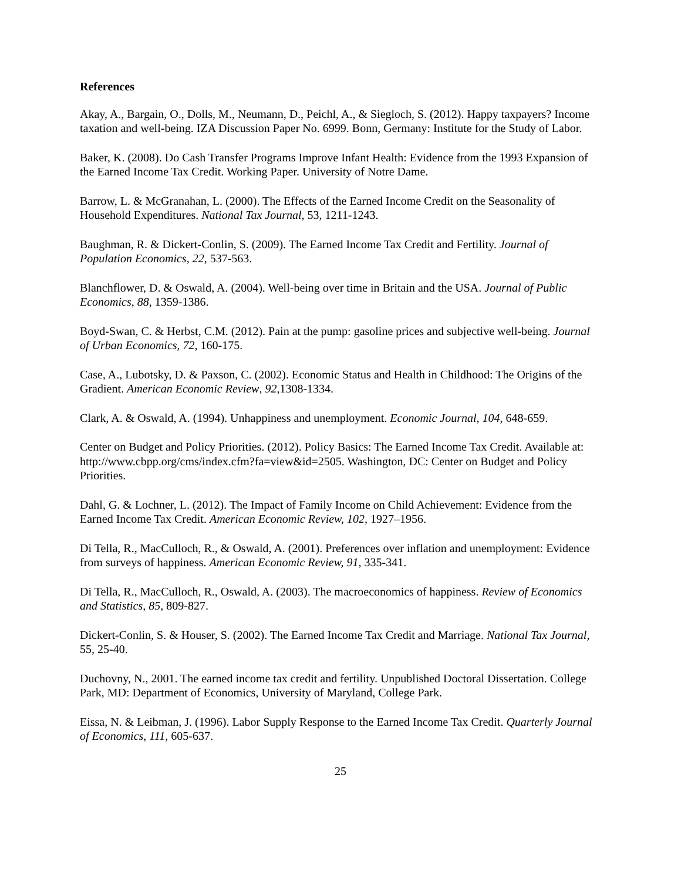References
Akay, A., Bargain, O., Dolls, M., Neumann, D., Peichl, A., & Siegloch, S. (2012). Happy taxpayers? Income taxation and well-being. IZA Discussion Paper No. 6999. Bonn, Germany: Institute for the Study of Labor.
Baker, K. (2008). Do Cash Transfer Programs Improve Infant Health: Evidence from the 1993 Expansion of the Earned Income Tax Credit. Working Paper. University of Notre Dame.
Barrow, L. & McGranahan, L. (2000). The Effects of the Earned Income Credit on the Seasonality of Household Expenditures. National Tax Journal, 53, 1211-1243.
Baughman, R. & Dickert-Conlin, S. (2009). The Earned Income Tax Credit and Fertility. Journal of Population Economics, 22, 537-563.
Blanchflower, D. & Oswald, A. (2004). Well-being over time in Britain and the USA. Journal of Public Economics, 88, 1359-1386.
Boyd-Swan, C. & Herbst, C.M. (2012). Pain at the pump: gasoline prices and subjective well-being. Journal of Urban Economics, 72, 160-175.
Case, A., Lubotsky, D. & Paxson, C. (2002). Economic Status and Health in Childhood: The Origins of the Gradient. American Economic Review, 92,1308-1334.
Clark, A. & Oswald, A. (1994). Unhappiness and unemployment. Economic Journal, 104, 648-659.
Center on Budget and Policy Priorities. (2012). Policy Basics: The Earned Income Tax Credit. Available at: http://www.cbpp.org/cms/index.cfm?fa=view&id=2505. Washington, DC: Center on Budget and Policy Priorities.
Dahl, G. & Lochner, L. (2012). The Impact of Family Income on Child Achievement: Evidence from the Earned Income Tax Credit. American Economic Review, 102, 1927–1956.
Di Tella, R., MacCulloch, R., & Oswald, A. (2001). Preferences over inflation and unemployment: Evidence from surveys of happiness. American Economic Review, 91, 335-341.
Di Tella, R., MacCulloch, R., Oswald, A. (2003). The macroeconomics of happiness. Review of Economics and Statistics, 85, 809-827.
Dickert-Conlin, S. & Houser, S. (2002). The Earned Income Tax Credit and Marriage. National Tax Journal, 55, 25-40.
Duchovny, N., 2001. The earned income tax credit and fertility. Unpublished Doctoral Dissertation. College Park, MD: Department of Economics, University of Maryland, College Park.
Eissa, N. & Leibman, J. (1996). Labor Supply Response to the Earned Income Tax Credit. Quarterly Journal of Economics, 111, 605-637.
25